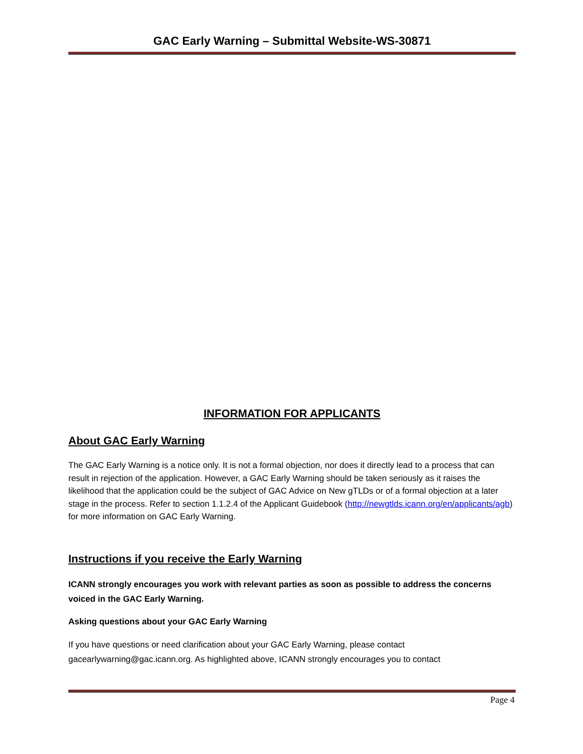GAC Early Warning – Submittal Website-WS-30871
INFORMATION FOR APPLICANTS
About GAC Early Warning
The GAC Early Warning is a notice only. It is not a formal objection, nor does it directly lead to a process that can result in rejection of the application. However, a GAC Early Warning should be taken seriously as it raises the likelihood that the application could be the subject of GAC Advice on New gTLDs or of a formal objection at a later stage in the process. Refer to section 1.1.2.4 of the Applicant Guidebook (http://newgtlds.icann.org/en/applicants/agb) for more information on GAC Early Warning.
Instructions if you receive the Early Warning
ICANN strongly encourages you work with relevant parties as soon as possible to address the concerns voiced in the GAC Early Warning.
Asking questions about your GAC Early Warning
If you have questions or need clarification about your GAC Early Warning, please contact gacearlywarning@gac.icann.org. As highlighted above, ICANN strongly encourages you to contact
Page 4